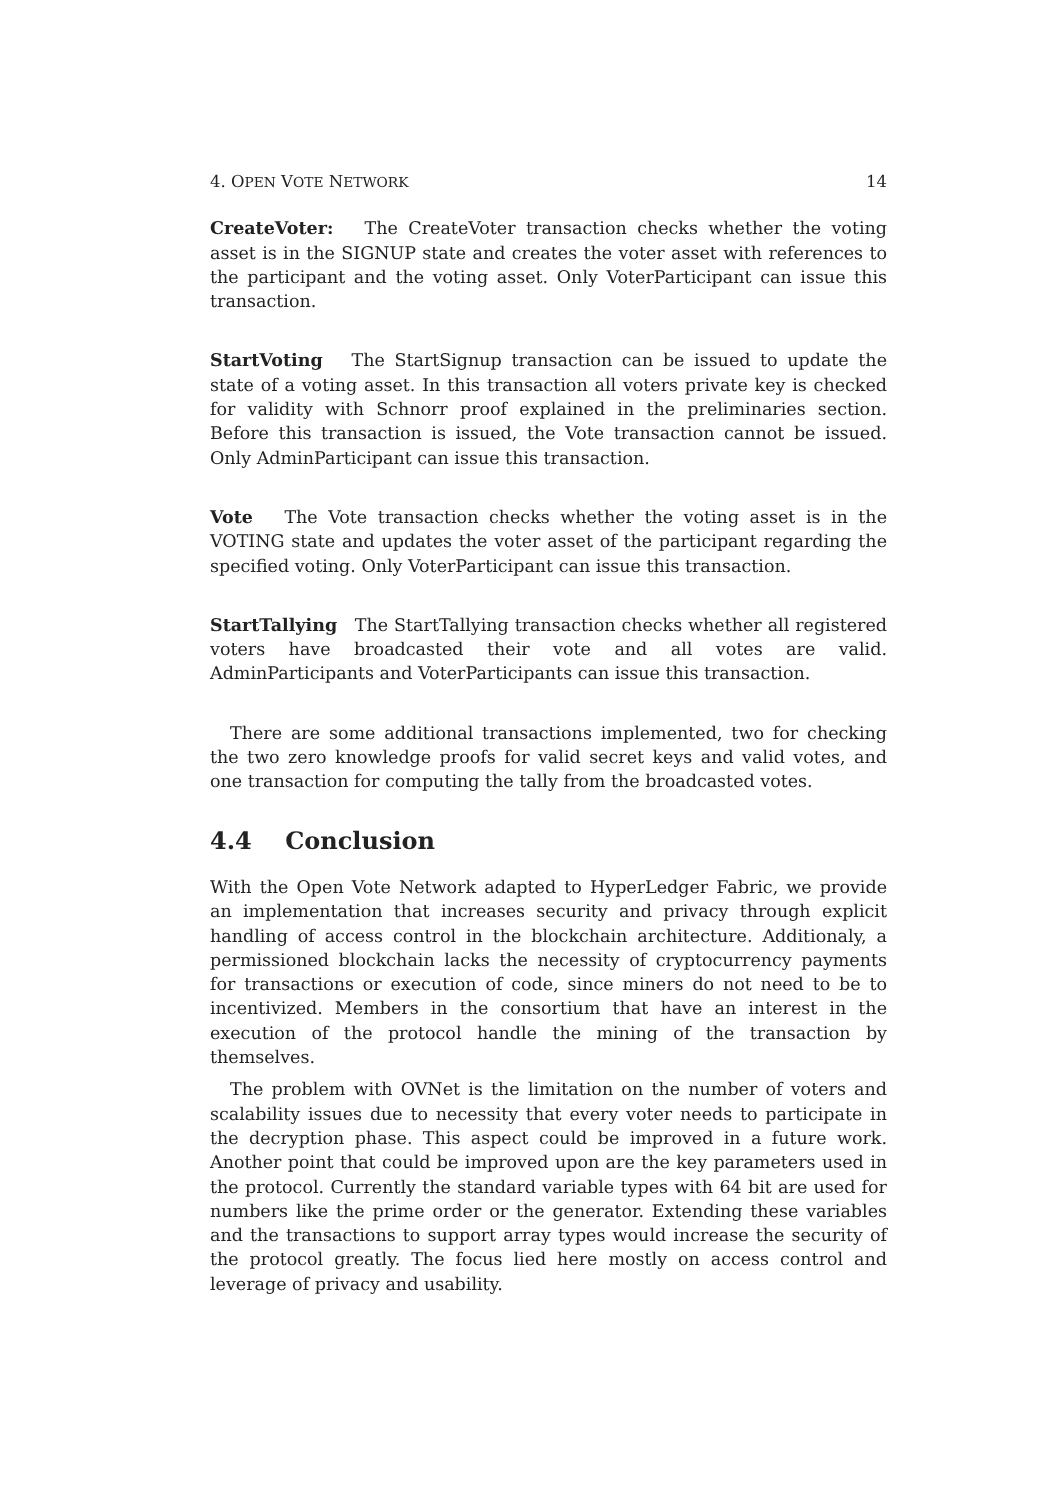4. OPEN VOTE NETWORK 14
CreateVoter: The CreateVoter transaction checks whether the voting asset is in the SIGNUP state and creates the voter asset with references to the participant and the voting asset. Only VoterParticipant can issue this transaction.
StartVoting The StartSignup transaction can be issued to update the state of a voting asset. In this transaction all voters private key is checked for validity with Schnorr proof explained in the preliminaries section. Before this transaction is issued, the Vote transaction cannot be issued. Only AdminParticipant can issue this transaction.
Vote The Vote transaction checks whether the voting asset is in the VOTING state and updates the voter asset of the participant regarding the specified voting. Only VoterParticipant can issue this transaction.
StartTallying The StartTallying transaction checks whether all registered voters have broadcasted their vote and all votes are valid. AdminParticipants and VoterParticipants can issue this transaction.
There are some additional transactions implemented, two for checking the two zero knowledge proofs for valid secret keys and valid votes, and one transaction for computing the tally from the broadcasted votes.
4.4 Conclusion
With the Open Vote Network adapted to HyperLedger Fabric, we provide an implementation that increases security and privacy through explicit handling of access control in the blockchain architecture. Additionaly, a permissioned blockchain lacks the necessity of cryptocurrency payments for transactions or execution of code, since miners do not need to be to incentivized. Members in the consortium that have an interest in the execution of the protocol handle the mining of the transaction by themselves.
The problem with OVNet is the limitation on the number of voters and scalability issues due to necessity that every voter needs to participate in the decryption phase. This aspect could be improved in a future work. Another point that could be improved upon are the key parameters used in the protocol. Currently the standard variable types with 64 bit are used for numbers like the prime order or the generator. Extending these variables and the transactions to support array types would increase the security of the protocol greatly. The focus lied here mostly on access control and leverage of privacy and usability.